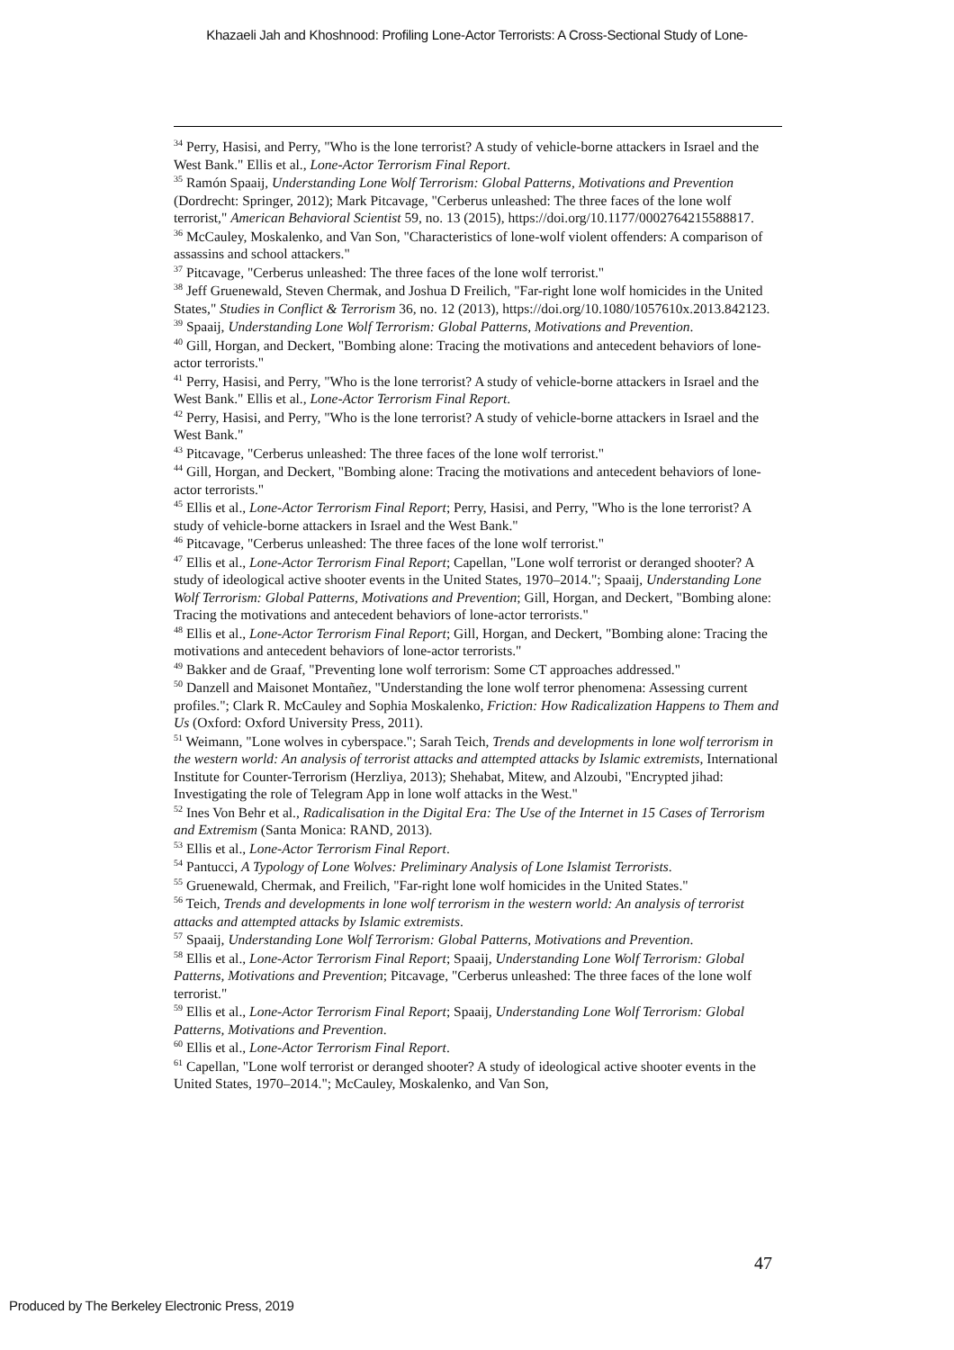Khazaeli Jah and Khoshnood: Profiling Lone-Actor Terrorists: A Cross-Sectional Study of Lone-
<sup>34</sup> Perry, Hasisi, and Perry, "Who is the lone terrorist? A study of vehicle-borne attackers in Israel and the West Bank." Ellis et al., Lone-Actor Terrorism Final Report.
<sup>35</sup> Ramón Spaaij, Understanding Lone Wolf Terrorism: Global Patterns, Motivations and Prevention (Dordrecht: Springer, 2012); Mark Pitcavage, "Cerberus unleashed: The three faces of the lone wolf terrorist," American Behavioral Scientist 59, no. 13 (2015), https://doi.org/10.1177/0002764215588817.
<sup>36</sup> McCauley, Moskalenko, and Van Son, "Characteristics of lone-wolf violent offenders: A comparison of assassins and school attackers."
<sup>37</sup> Pitcavage, "Cerberus unleashed: The three faces of the lone wolf terrorist."
<sup>38</sup> Jeff Gruenewald, Steven Chermak, and Joshua D Freilich, "Far-right lone wolf homicides in the United States," Studies in Conflict & Terrorism 36, no. 12 (2013), https://doi.org/10.1080/1057610x.2013.842123.
<sup>39</sup> Spaaij, Understanding Lone Wolf Terrorism: Global Patterns, Motivations and Prevention.
<sup>40</sup> Gill, Horgan, and Deckert, "Bombing alone: Tracing the motivations and antecedent behaviors of lone‐actor terrorists."
<sup>41</sup> Perry, Hasisi, and Perry, "Who is the lone terrorist? A study of vehicle-borne attackers in Israel and the West Bank." Ellis et al., Lone-Actor Terrorism Final Report.
<sup>42</sup> Perry, Hasisi, and Perry, "Who is the lone terrorist? A study of vehicle-borne attackers in Israel and the West Bank."
<sup>43</sup> Pitcavage, "Cerberus unleashed: The three faces of the lone wolf terrorist."
<sup>44</sup> Gill, Horgan, and Deckert, "Bombing alone: Tracing the motivations and antecedent behaviors of lone‐actor terrorists."
<sup>45</sup> Ellis et al., Lone-Actor Terrorism Final Report; Perry, Hasisi, and Perry, "Who is the lone terrorist? A study of vehicle-borne attackers in Israel and the West Bank."
<sup>46</sup> Pitcavage, "Cerberus unleashed: The three faces of the lone wolf terrorist."
<sup>47</sup> Ellis et al., Lone-Actor Terrorism Final Report; Capellan, "Lone wolf terrorist or deranged shooter? A study of ideological active shooter events in the United States, 1970–2014."; Spaaij, Understanding Lone Wolf Terrorism: Global Patterns, Motivations and Prevention; Gill, Horgan, and Deckert, "Bombing alone: Tracing the motivations and antecedent behaviors of lone‐actor terrorists."
<sup>48</sup> Ellis et al., Lone-Actor Terrorism Final Report; Gill, Horgan, and Deckert, "Bombing alone: Tracing the motivations and antecedent behaviors of lone‐actor terrorists."
<sup>49</sup> Bakker and de Graaf, "Preventing lone wolf terrorism: Some CT approaches addressed."
<sup>50</sup> Danzell and Maisonet Montañez, "Understanding the lone wolf terror phenomena: Assessing current profiles."; Clark R. McCauley and Sophia Moskalenko, Friction: How Radicalization Happens to Them and Us (Oxford: Oxford University Press, 2011).
<sup>51</sup> Weimann, "Lone wolves in cyberspace."; Sarah Teich, Trends and developments in lone wolf terrorism in the western world: An analysis of terrorist attacks and attempted attacks by Islamic extremists, International Institute for Counter-Terrorism (Herzliya, 2013); Shehabat, Mitew, and Alzoubi, "Encrypted jihad: Investigating the role of Telegram App in lone wolf attacks in the West."
<sup>52</sup> Ines Von Behr et al., Radicalisation in the Digital Era: The Use of the Internet in 15 Cases of Terrorism and Extremism (Santa Monica: RAND, 2013).
<sup>53</sup> Ellis et al., Lone-Actor Terrorism Final Report.
<sup>54</sup> Pantucci, A Typology of Lone Wolves: Preliminary Analysis of Lone Islamist Terrorists.
<sup>55</sup> Gruenewald, Chermak, and Freilich, "Far-right lone wolf homicides in the United States."
<sup>56</sup> Teich, Trends and developments in lone wolf terrorism in the western world: An analysis of terrorist attacks and attempted attacks by Islamic extremists.
<sup>57</sup> Spaaij, Understanding Lone Wolf Terrorism: Global Patterns, Motivations and Prevention.
<sup>58</sup> Ellis et al., Lone-Actor Terrorism Final Report; Spaaij, Understanding Lone Wolf Terrorism: Global Patterns, Motivations and Prevention; Pitcavage, "Cerberus unleashed: The three faces of the lone wolf terrorist."
<sup>59</sup> Ellis et al., Lone-Actor Terrorism Final Report; Spaaij, Understanding Lone Wolf Terrorism: Global Patterns, Motivations and Prevention.
<sup>60</sup> Ellis et al., Lone-Actor Terrorism Final Report.
<sup>61</sup> Capellan, "Lone wolf terrorist or deranged shooter? A study of ideological active shooter events in the United States, 1970–2014."; McCauley, Moskalenko, and Van Son,
47
Produced by The Berkeley Electronic Press, 2019